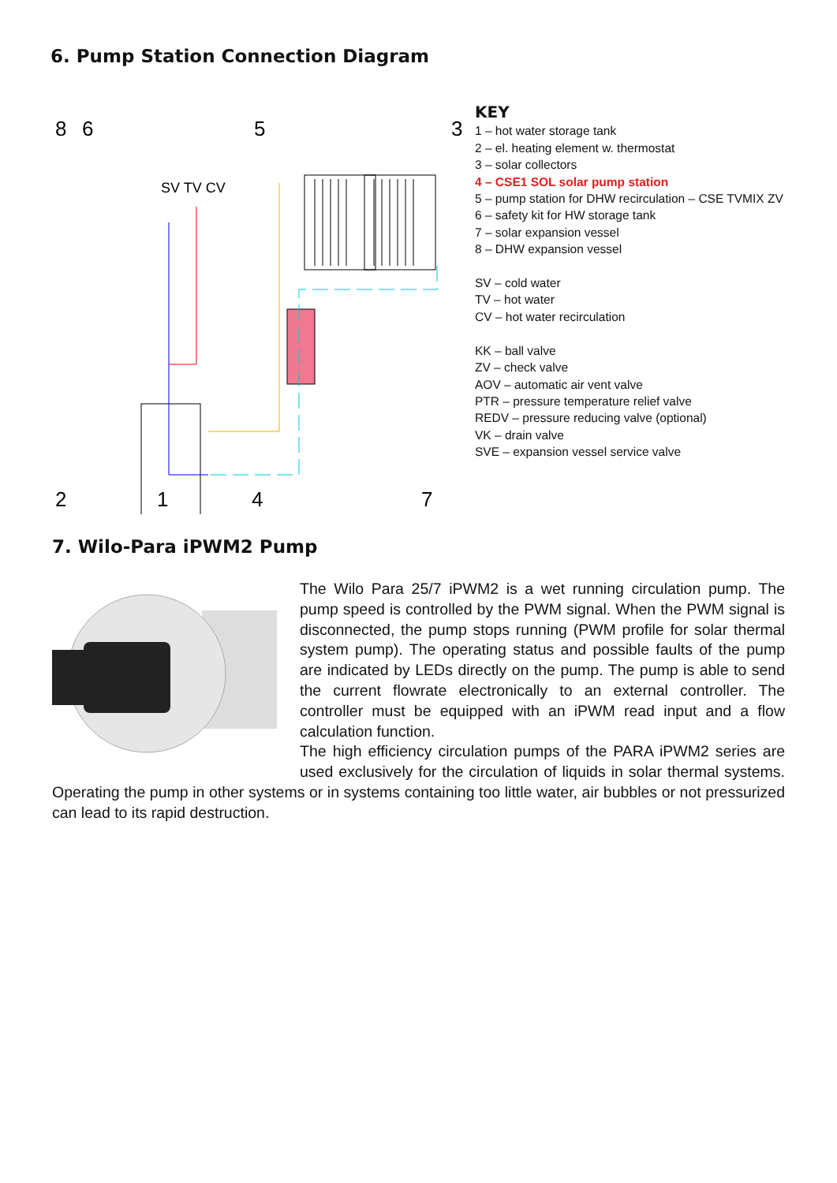6. Pump Station Connection Diagram
8
6
5
3
SV TV CV
2
1
4
7
KEY
1 – hot water storage tank
2 – el. heating element w. thermostat
3 – solar collectors
4 – CSE1 SOL solar pump station
5 – pump station for DHW recirculation – CSE TVMIX ZV
6 – safety kit for HW storage tank
7 – solar expansion vessel
8 – DHW expansion vessel
SV – cold water
TV – hot water
CV – hot water recirculation
KK – ball valve
ZV – check valve
AOV – automatic air vent valve
PTR – pressure temperature relief valve
REDV – pressure reducing valve (optional)
VK – drain valve
SVE – expansion vessel service valve
7. Wilo-Para iPWM2 Pump
The Wilo Para 25/7 iPWM2 is a wet running circulation pump. The pump speed is controlled by the PWM signal. When the PWM signal is disconnected, the pump stops running (PWM profile for solar thermal system pump). The operating status and possible faults of the pump are indicated by LEDs directly on the pump. The pump is able to send the current flowrate electronically to an external controller. The controller must be equipped with an iPWM read input and a flow calculation function.
The high efficiency circulation pumps of the PARA iPWM2 series are used exclusively for the circulation of liquids in solar thermal systems. Operating the pump in other systems or in systems containing too little water, air bubbles or not pressurized can lead to its rapid destruction.